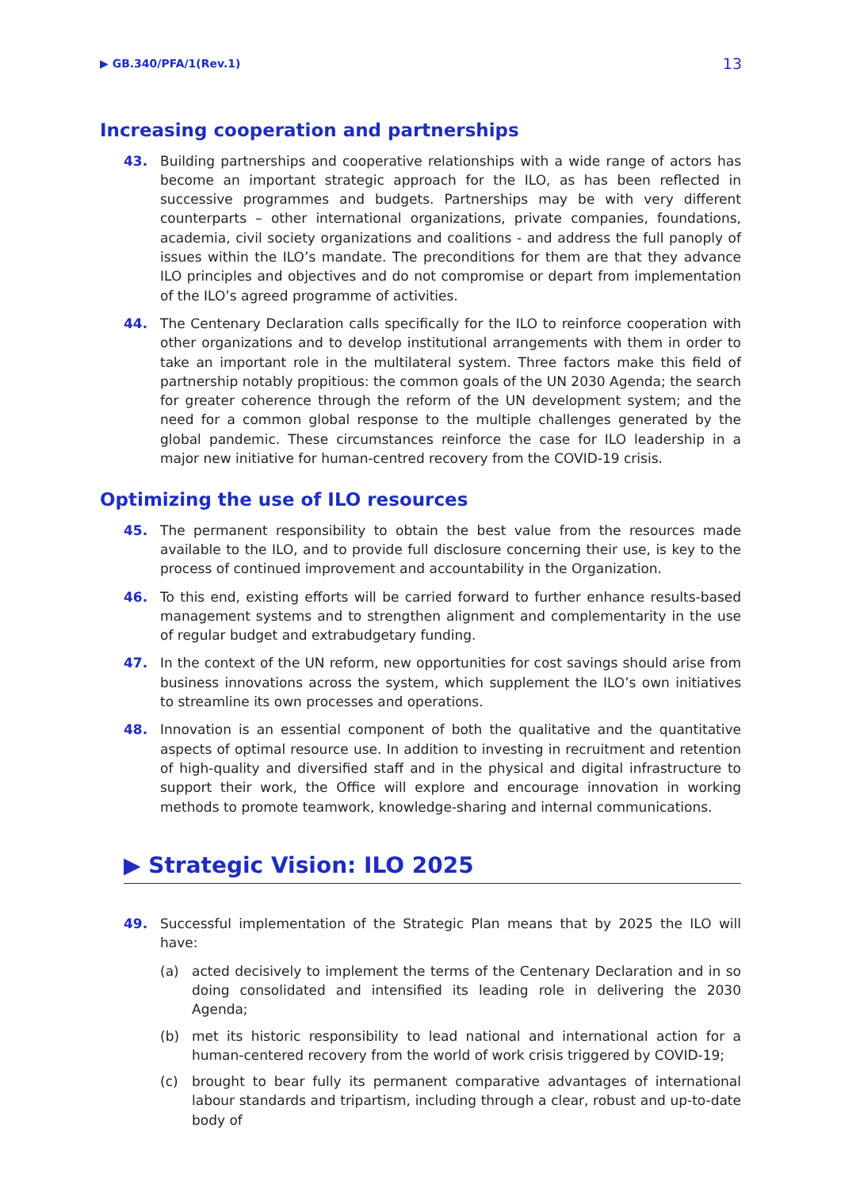▶ GB.340/PFA/1(Rev.1) 13
Increasing cooperation and partnerships
43. Building partnerships and cooperative relationships with a wide range of actors has become an important strategic approach for the ILO, as has been reflected in successive programmes and budgets. Partnerships may be with very different counterparts – other international organizations, private companies, foundations, academia, civil society organizations and coalitions - and address the full panoply of issues within the ILO’s mandate. The preconditions for them are that they advance ILO principles and objectives and do not compromise or depart from implementation of the ILO’s agreed programme of activities.
44. The Centenary Declaration calls specifically for the ILO to reinforce cooperation with other organizations and to develop institutional arrangements with them in order to take an important role in the multilateral system. Three factors make this field of partnership notably propitious: the common goals of the UN 2030 Agenda; the search for greater coherence through the reform of the UN development system; and the need for a common global response to the multiple challenges generated by the global pandemic. These circumstances reinforce the case for ILO leadership in a major new initiative for human-centred recovery from the COVID-19 crisis.
Optimizing the use of ILO resources
45. The permanent responsibility to obtain the best value from the resources made available to the ILO, and to provide full disclosure concerning their use, is key to the process of continued improvement and accountability in the Organization.
46. To this end, existing efforts will be carried forward to further enhance results-based management systems and to strengthen alignment and complementarity in the use of regular budget and extrabudgetary funding.
47. In the context of the UN reform, new opportunities for cost savings should arise from business innovations across the system, which supplement the ILO’s own initiatives to streamline its own processes and operations.
48. Innovation is an essential component of both the qualitative and the quantitative aspects of optimal resource use. In addition to investing in recruitment and retention of high-quality and diversified staff and in the physical and digital infrastructure to support their work, the Office will explore and encourage innovation in working methods to promote teamwork, knowledge-sharing and internal communications.
▶ Strategic Vision: ILO 2025
49. Successful implementation of the Strategic Plan means that by 2025 the ILO will have:
(a) acted decisively to implement the terms of the Centenary Declaration and in so doing consolidated and intensified its leading role in delivering the 2030 Agenda;
(b) met its historic responsibility to lead national and international action for a human-centered recovery from the world of work crisis triggered by COVID-19;
(c) brought to bear fully its permanent comparative advantages of international labour standards and tripartism, including through a clear, robust and up-to-date body of